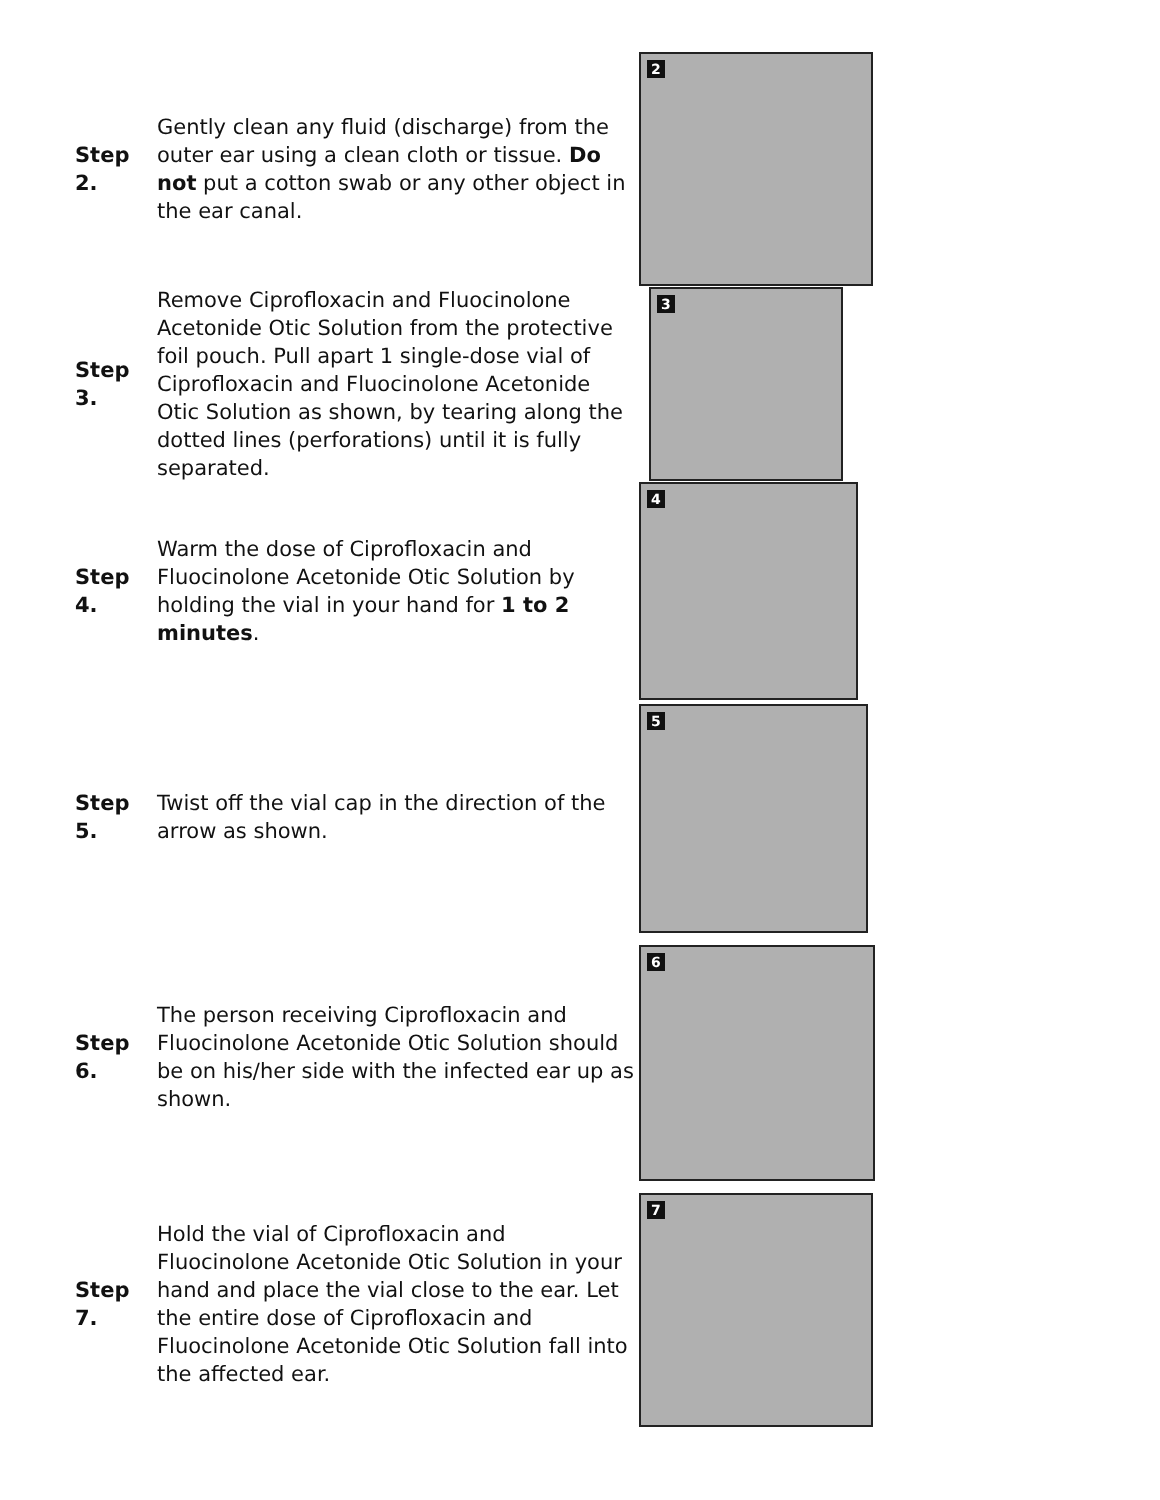| Step 2. | Gently clean any fluid (discharge) from the outer ear using a clean cloth or tissue. Do not put a cotton swab or any other object in the ear canal. | 2 |
| Step 3. | Remove Ciprofloxacin and Fluocinolone Acetonide Otic Solution from the protective foil pouch. Pull apart 1 single-dose vial of Ciprofloxacin and Fluocinolone Acetonide Otic Solution as shown, by tearing along the dotted lines (perforations) until it is fully separated. | 3 |
| Step 4. | Warm the dose of Ciprofloxacin and Fluocinolone Acetonide Otic Solution by holding the vial in your hand for 1 to 2 minutes . | 4 |
| Step 5. | Twist off the vial cap in the direction of the arrow as shown. | 5 |
| Step 6. | The person receiving Ciprofloxacin and Fluocinolone Acetonide Otic Solution should be on his/her side with the infected ear up as shown. | 6 |
| Step 7. | Hold the vial of Ciprofloxacin and Fluocinolone Acetonide Otic Solution in your hand and place the vial close to the ear. Let the entire dose of Ciprofloxacin and Fluocinolone Acetonide Otic Solution fall into the affected ear. | 7 |